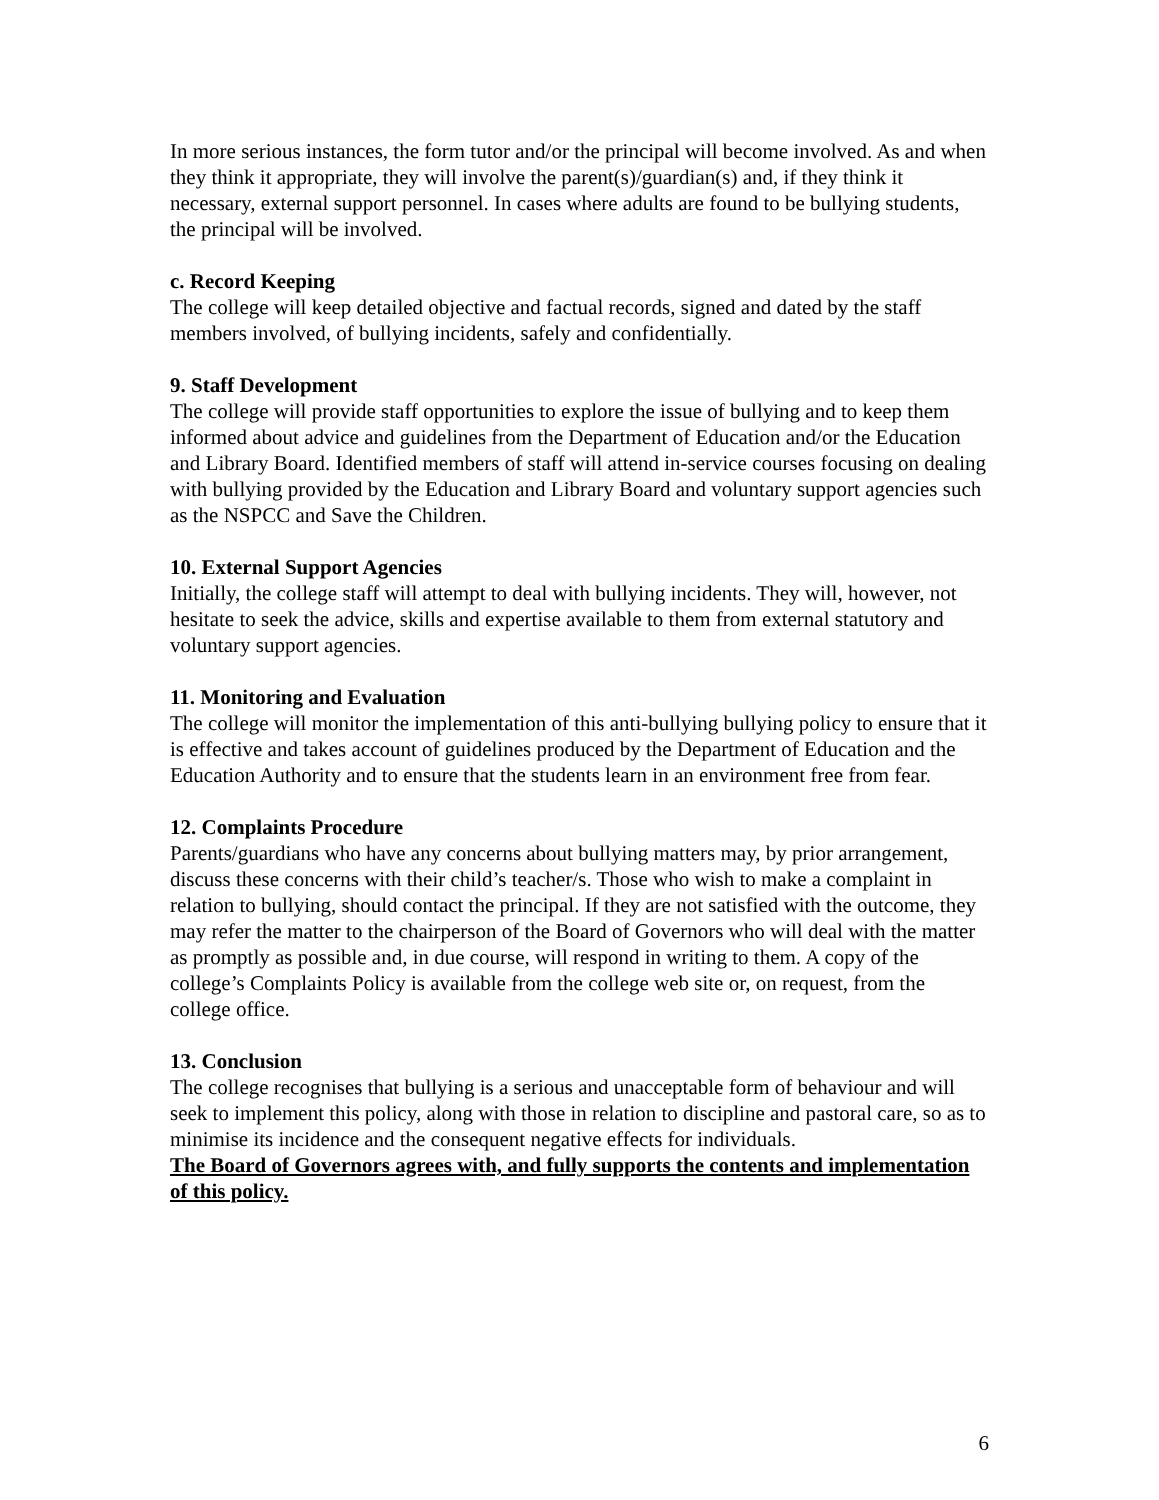In more serious instances, the form tutor and/or the principal will become involved. As and when they think it appropriate, they will involve the parent(s)/guardian(s) and, if they think it necessary, external support personnel. In cases where adults are found to be bullying students, the principal will be involved.
c. Record Keeping
The college will keep detailed objective and factual records, signed and dated by the staff members involved, of bullying incidents, safely and confidentially.
9. Staff Development
The college will provide staff opportunities to explore the issue of bullying and to keep them informed about advice and guidelines from the Department of Education and/or the Education and Library Board. Identified members of staff will attend in-service courses focusing on dealing with bullying provided by the Education and Library Board and voluntary support agencies such as the NSPCC and Save the Children.
10. External Support Agencies
Initially, the college staff will attempt to deal with bullying incidents. They will, however, not hesitate to seek the advice, skills and expertise available to them from external statutory and voluntary support agencies.
11. Monitoring and Evaluation
The college will monitor the implementation of this anti-bullying bullying policy to ensure that it is effective and takes account of guidelines produced by the Department of Education and the Education Authority and to ensure that the students learn in an environment free from fear.
12. Complaints Procedure
Parents/guardians who have any concerns about bullying matters may, by prior arrangement, discuss these concerns with their child’s teacher/s. Those who wish to make a complaint in relation to bullying, should contact the principal. If they are not satisfied with the outcome, they may refer the matter to the chairperson of the Board of Governors who will deal with the matter as promptly as possible and, in due course, will respond in writing to them. A copy of the college’s Complaints Policy is available from the college web site or, on request, from the college office.
13. Conclusion
The college recognises that bullying is a serious and unacceptable form of behaviour and will seek to implement this policy, along with those in relation to discipline and pastoral care, so as to minimise its incidence and the consequent negative effects for individuals.
The Board of Governors agrees with, and fully supports the contents and implementation of this policy.
6